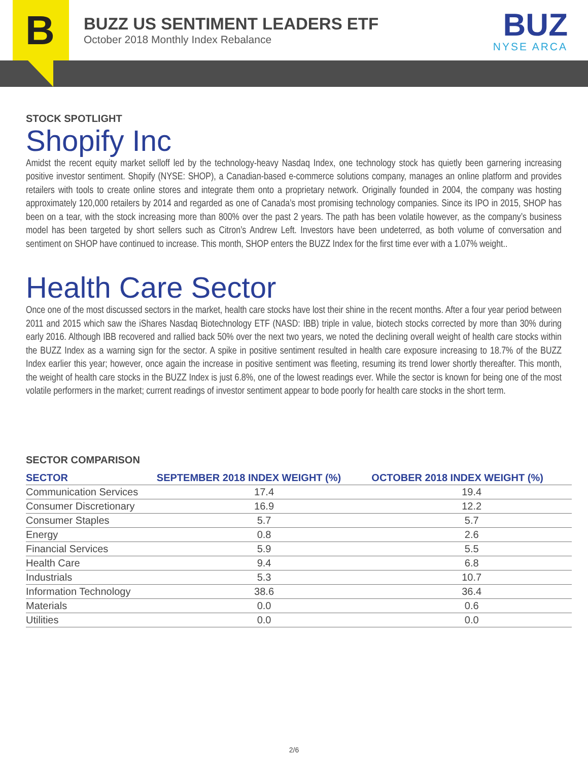B
BUZZ US SENTIMENT LEADERS ETF
October 2018 Monthly Index Rebalance
BUZ
NYSE ARCA
STOCK SPOTLIGHT
Shopify Inc
Amidst the recent equity market selloff led by the technology-heavy Nasdaq Index, one technology stock has quietly been garnering increasing positive investor sentiment. Shopify (NYSE: SHOP), a Canadian-based e-commerce solutions company, manages an online platform and provides retailers with tools to create online stores and integrate them onto a proprietary network. Originally founded in 2004, the company was hosting approximately 120,000 retailers by 2014 and regarded as one of Canada’s most promising technology companies. Since its IPO in 2015, SHOP has been on a tear, with the stock increasing more than 800% over the past 2 years. The path has been volatile however, as the company’s business model has been targeted by short sellers such as Citron’s Andrew Left. Investors have been undeterred, as both volume of conversation and sentiment on SHOP have continued to increase. This month, SHOP enters the BUZZ Index for the first time ever with a 1.07% weight..
Health Care Sector
Once one of the most discussed sectors in the market, health care stocks have lost their shine in the recent months. After a four year period between 2011 and 2015 which saw the iShares Nasdaq Biotechnology ETF (NASD: IBB) triple in value, biotech stocks corrected by more than 30% during early 2016. Although IBB recovered and rallied back 50% over the next two years, we noted the declining overall weight of health care stocks within the BUZZ Index as a warning sign for the sector. A spike in positive sentiment resulted in health care exposure increasing to 18.7% of the BUZZ Index earlier this year; however, once again the increase in positive sentiment was fleeting, resuming its trend lower shortly thereafter. This month, the weight of health care stocks in the BUZZ Index is just 6.8%, one of the lowest readings ever. While the sector is known for being one of the most volatile performers in the market; current readings of investor sentiment appear to bode poorly for health care stocks in the short term.
SECTOR COMPARISON
| SECTOR | SEPTEMBER 2018 INDEX WEIGHT (%) | OCTOBER 2018 INDEX WEIGHT (%) |
| --- | --- | --- |
| Communication Services | 17.4 | 19.4 |
| Consumer Discretionary | 16.9 | 12.2 |
| Consumer Staples | 5.7 | 5.7 |
| Energy | 0.8 | 2.6 |
| Financial Services | 5.9 | 5.5 |
| Health Care | 9.4 | 6.8 |
| Industrials | 5.3 | 10.7 |
| Information Technology | 38.6 | 36.4 |
| Materials | 0.0 | 0.6 |
| Utilities | 0.0 | 0.0 |
2/6